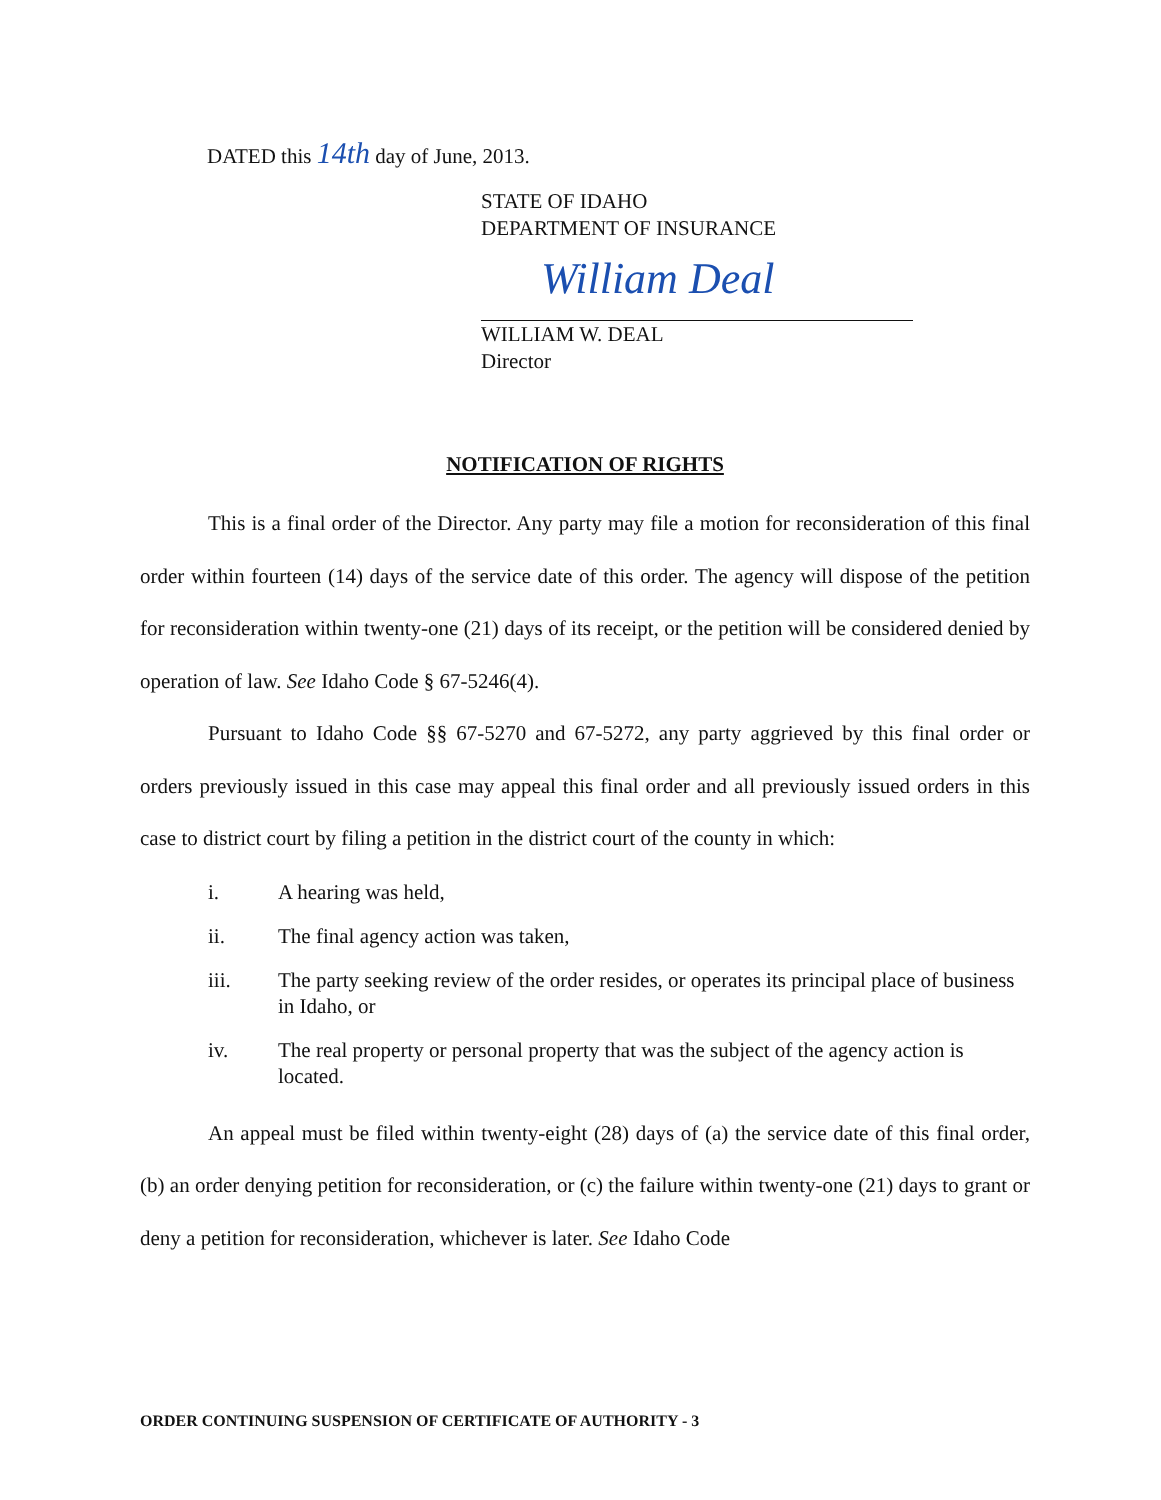DATED this 14th day of June, 2013.
STATE OF IDAHO
DEPARTMENT OF INSURANCE
William Deal
WILLIAM W. DEAL
Director
NOTIFICATION OF RIGHTS
This is a final order of the Director. Any party may file a motion for reconsideration of this final order within fourteen (14) days of the service date of this order. The agency will dispose of the petition for reconsideration within twenty-one (21) days of its receipt, or the petition will be considered denied by operation of law. See Idaho Code § 67-5246(4).
Pursuant to Idaho Code §§ 67-5270 and 67-5272, any party aggrieved by this final order or orders previously issued in this case may appeal this final order and all previously issued orders in this case to district court by filing a petition in the district court of the county in which:
i. A hearing was held,
ii. The final agency action was taken,
iii. The party seeking review of the order resides, or operates its principal place of business in Idaho, or
iv. The real property or personal property that was the subject of the agency action is located.
An appeal must be filed within twenty-eight (28) days of (a) the service date of this final order, (b) an order denying petition for reconsideration, or (c) the failure within twenty-one (21) days to grant or deny a petition for reconsideration, whichever is later. See Idaho Code
ORDER CONTINUING SUSPENSION OF CERTIFICATE OF AUTHORITY - 3